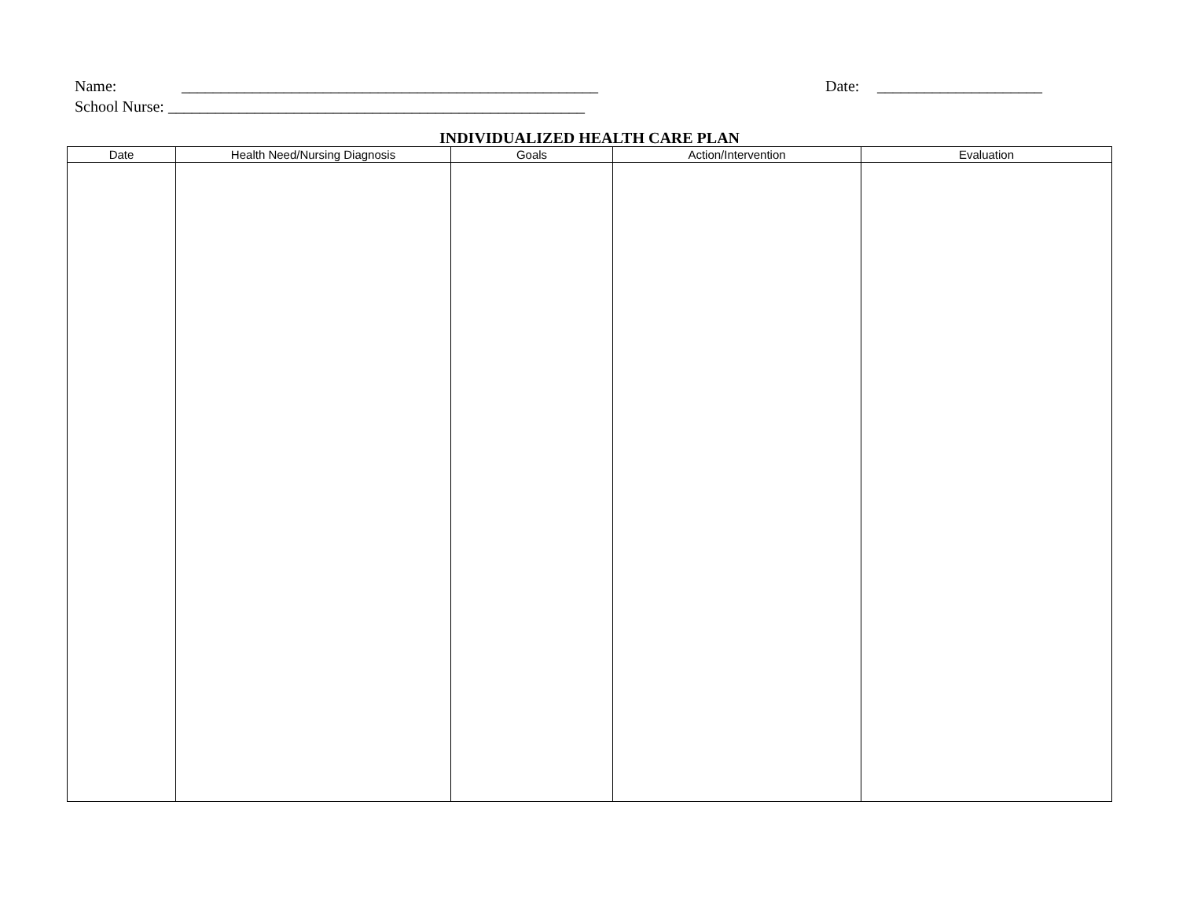Name: _____________________________________________________ Date: _____________________
School Nurse: _____________________________________________________
INDIVIDUALIZED HEALTH CARE PLAN
| Date | Health Need/Nursing Diagnosis | Goals | Action/Intervention | Evaluation |
| --- | --- | --- | --- | --- |